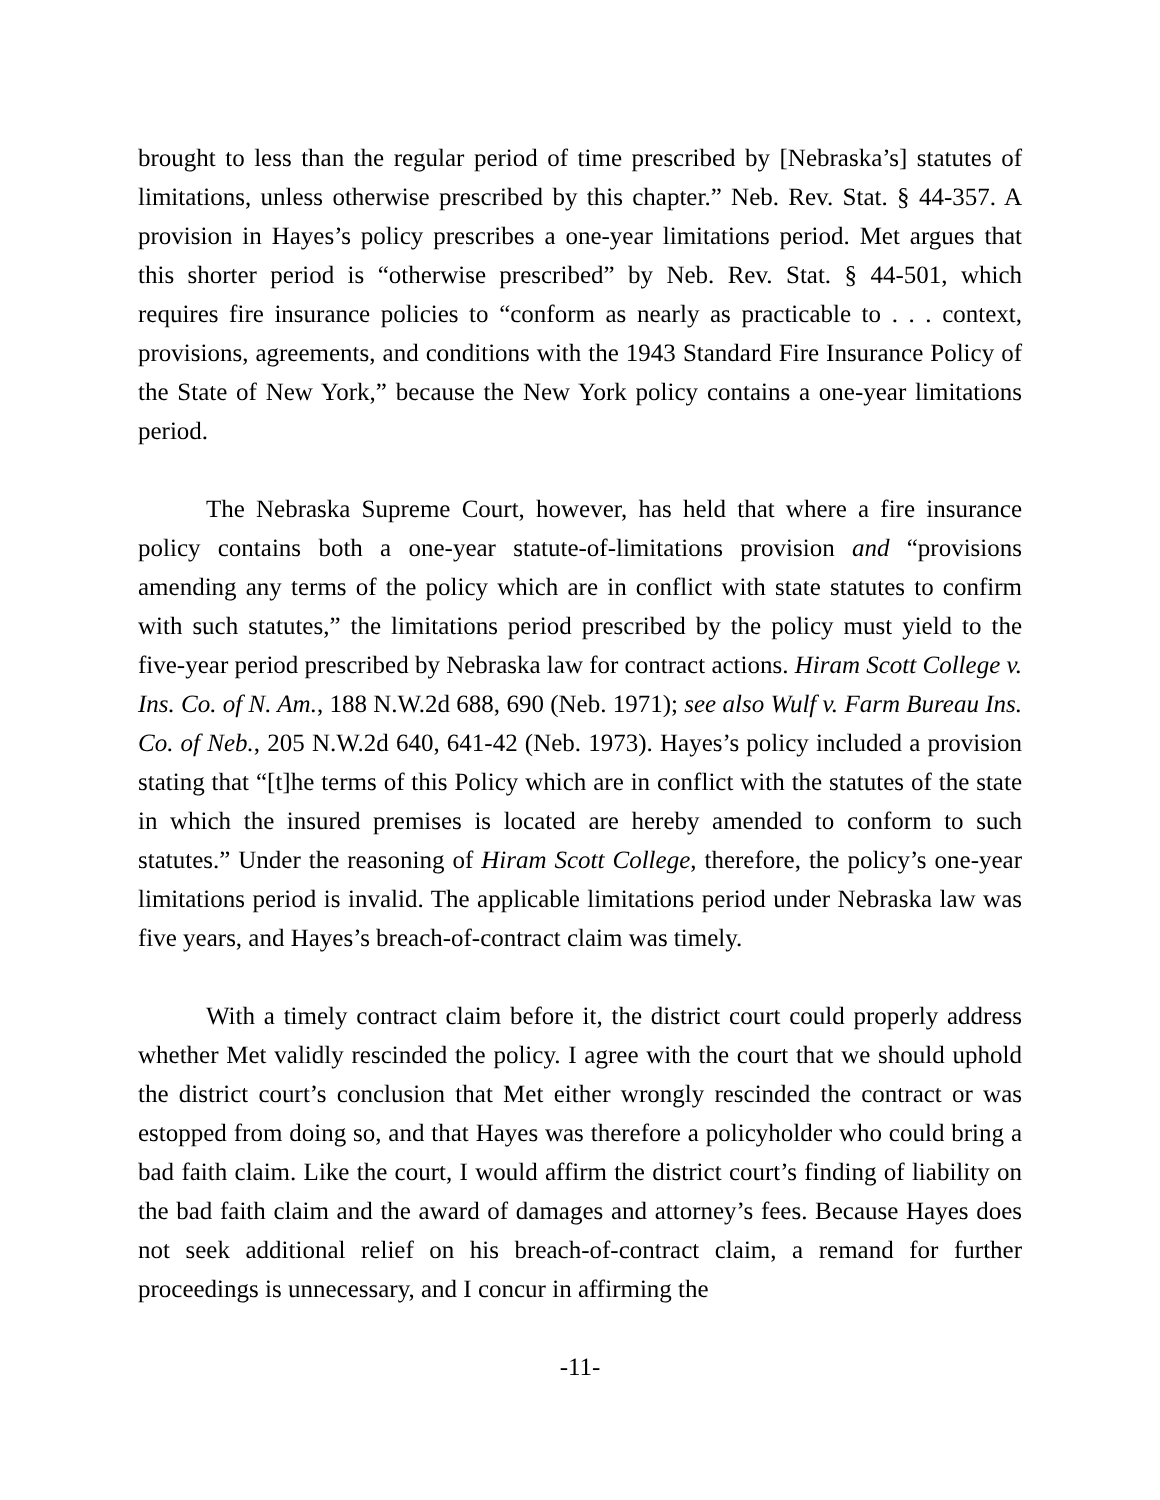brought to less than the regular period of time prescribed by [Nebraska’s] statutes of limitations, unless otherwise prescribed by this chapter.” Neb. Rev. Stat. § 44-357. A provision in Hayes’s policy prescribes a one-year limitations period. Met argues that this shorter period is “otherwise prescribed” by Neb. Rev. Stat. § 44-501, which requires fire insurance policies to “conform as nearly as practicable to . . . context, provisions, agreements, and conditions with the 1943 Standard Fire Insurance Policy of the State of New York,” because the New York policy contains a one-year limitations period.
The Nebraska Supreme Court, however, has held that where a fire insurance policy contains both a one-year statute-of-limitations provision and “provisions amending any terms of the policy which are in conflict with state statutes to confirm with such statutes,” the limitations period prescribed by the policy must yield to the five-year period prescribed by Nebraska law for contract actions. Hiram Scott College v. Ins. Co. of N. Am., 188 N.W.2d 688, 690 (Neb. 1971); see also Wulf v. Farm Bureau Ins. Co. of Neb., 205 N.W.2d 640, 641-42 (Neb. 1973). Hayes’s policy included a provision stating that “[t]he terms of this Policy which are in conflict with the statutes of the state in which the insured premises is located are hereby amended to conform to such statutes.” Under the reasoning of Hiram Scott College, therefore, the policy’s one-year limitations period is invalid. The applicable limitations period under Nebraska law was five years, and Hayes’s breach-of-contract claim was timely.
With a timely contract claim before it, the district court could properly address whether Met validly rescinded the policy. I agree with the court that we should uphold the district court’s conclusion that Met either wrongly rescinded the contract or was estopped from doing so, and that Hayes was therefore a policyholder who could bring a bad faith claim. Like the court, I would affirm the district court’s finding of liability on the bad faith claim and the award of damages and attorney’s fees. Because Hayes does not seek additional relief on his breach-of-contract claim, a remand for further proceedings is unnecessary, and I concur in affirming the
-11-